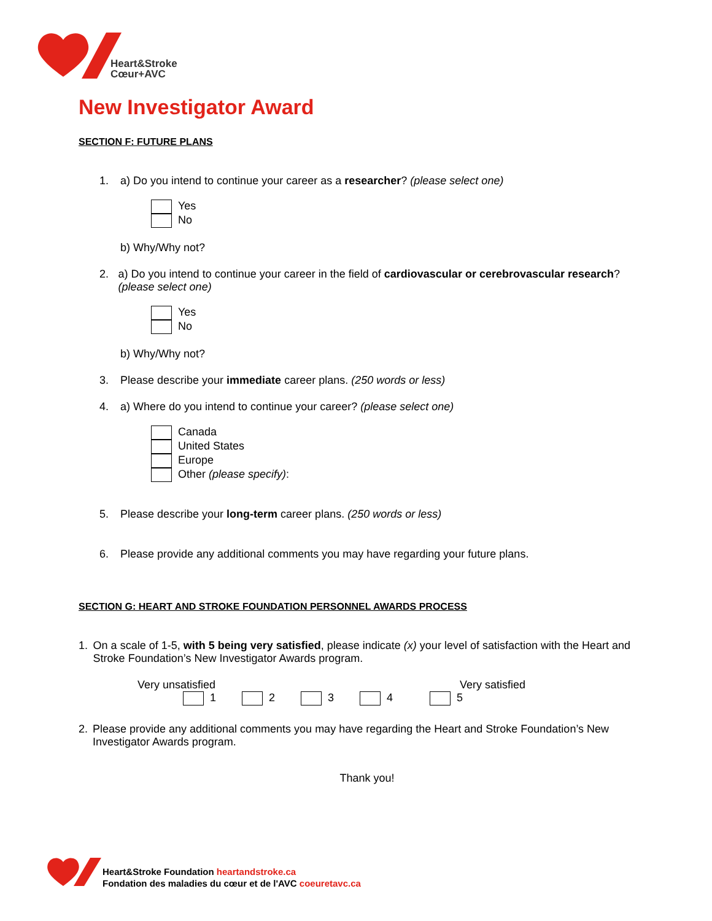Heart&Stroke
Cœur+AVC
New Investigator Award
SECTION F: FUTURE PLANS
1. a) Do you intend to continue your career as a researcher? (please select one)
Yes
No
b) Why/Why not?
2. a) Do you intend to continue your career in the field of cardiovascular or cerebrovascular research? (please select one)
Yes
No
b) Why/Why not?
3. Please describe your immediate career plans. (250 words or less)
4. a) Where do you intend to continue your career? (please select one)
Canada
United States
Europe
Other (please specify):
5. Please describe your long-term career plans. (250 words or less)
6. Please provide any additional comments you may have regarding your future plans.
SECTION G: HEART AND STROKE FOUNDATION PERSONNEL AWARDS PROCESS
1. On a scale of 1-5, with 5 being very satisfied, please indicate (x) your level of satisfaction with the Heart and Stroke Foundation’s New Investigator Awards program.
Very unsatisfied Very satisfied
1 2 3 4 5
2. Please provide any additional comments you may have regarding the Heart and Stroke Foundation’s New Investigator Awards program.
Thank you!
Heart&Stroke Foundation heartandstroke.ca
Fondation des maladies du cœur et de l'AVC coeuretavc.ca